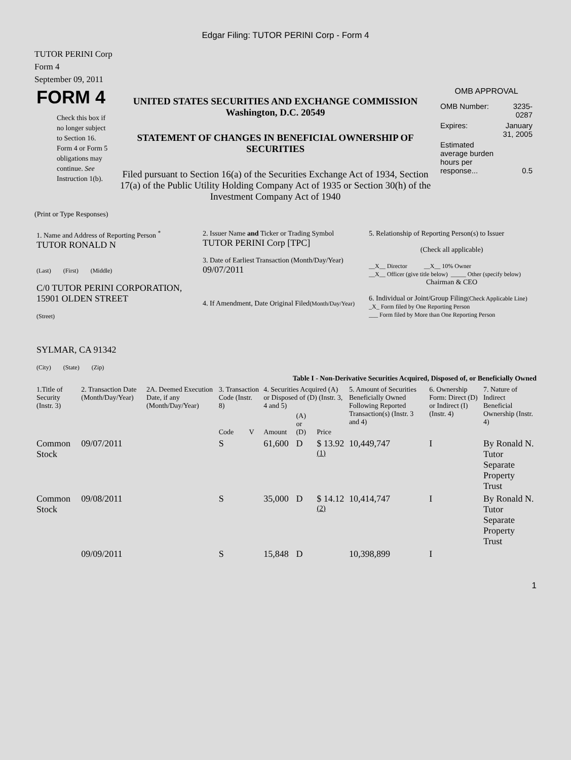Edgar Filing: TUTOR PERINI Corp - Form 4
TUTOR PERINI Corp
Form 4
September 09, 2011
| FORM 4 Check this box if no longer subject to Section 16. Form 4 or Form 5 obligations may continue. See Instruction 1(b). | UNITED STATES SECURITIES AND EXCHANGE COMMISSION Washington, D.C. 20549 STATEMENT OF CHANGES IN BENEFICIAL OWNERSHIP OF SECURITIES Filed pursuant to Section 16(a) of the Securities Exchange Act of 1934, Section 17(a) of the Public Utility Holding Company Act of 1935 or Section 30(h) of the Investment Company Act of 1940 | OMB APPROVAL / OMB Number: / 3235-0287 / / Expires: / January 31, 2005 / / Estimated average burden hours per response... / 0.5 / |
(Print or Type Responses)
| 1. Name and Address of Reporting Person <sup>*</sup> TUTOR RONALD N (Last) (First) (Middle) C/0 TUTOR PERINI CORPORATION, 15901 OLDEN STREET (Street) SYLMAR, CA 91342 (City) (State) (Zip) | 2. Issuer Name and Ticker or Trading Symbol TUTOR PERINI Corp [TPC] 3. Date of Earliest Transaction (Month/Day/Year) 09/07/2011 4. If Amendment, Date Original Filed (Month/Day/Year) | 5. Relationship of Reporting Person(s) to Issuer (Check all applicable) __X__ Director __X__ 10% Owner __X__ Officer (give title below) _____ Other (specify below) Chairman & CEO 6. Individual or Joint/Group Filing (Check Applicable Line) _X_ Form filed by One Reporting Person ___ Form filed by More than One Reporting Person |
Table I - Non-Derivative Securities Acquired, Disposed of, or Beneficially Owned
| 1.Title of Security (Instr. 3) | 2. Transaction Date (Month/Day/Year) | 2A. Deemed Execution Date, if any (Month/Day/Year) | 3. Transaction Code (Instr. 8) | | 4. Securities Acquired (A) or Disposed of (D) (Instr. 3, 4 and 5) | | | 5. Amount of Securities Beneficially Owned Following Reported Transaction(s) (Instr. 3 and 4) | 6. Ownership Form: Direct (D) or Indirect (I) (Instr. 4) | 7. Nature of Indirect Beneficial Ownership (Instr. 4) |
| --- | --- | --- | --- | --- | --- | --- | --- | --- | --- | --- |
| | | | Code | V | Amount | (A) or (D) | Price | | | |
| Common Stock | 09/07/2011 | | S | | 61,600 | D | $ 13.92 <sup>(1)</sup> | 10,449,747 | I | By Ronald N. Tutor Separate Property Trust |
| Common Stock | 09/08/2011 | | S | | 35,000 | D | $ 14.12 <sup>(2)</sup> | 10,414,747 | I | By Ronald N. Tutor Separate Property Trust |
| | 09/09/2011 | | S | | 15,848 | D | | 10,398,899 | I | |
1